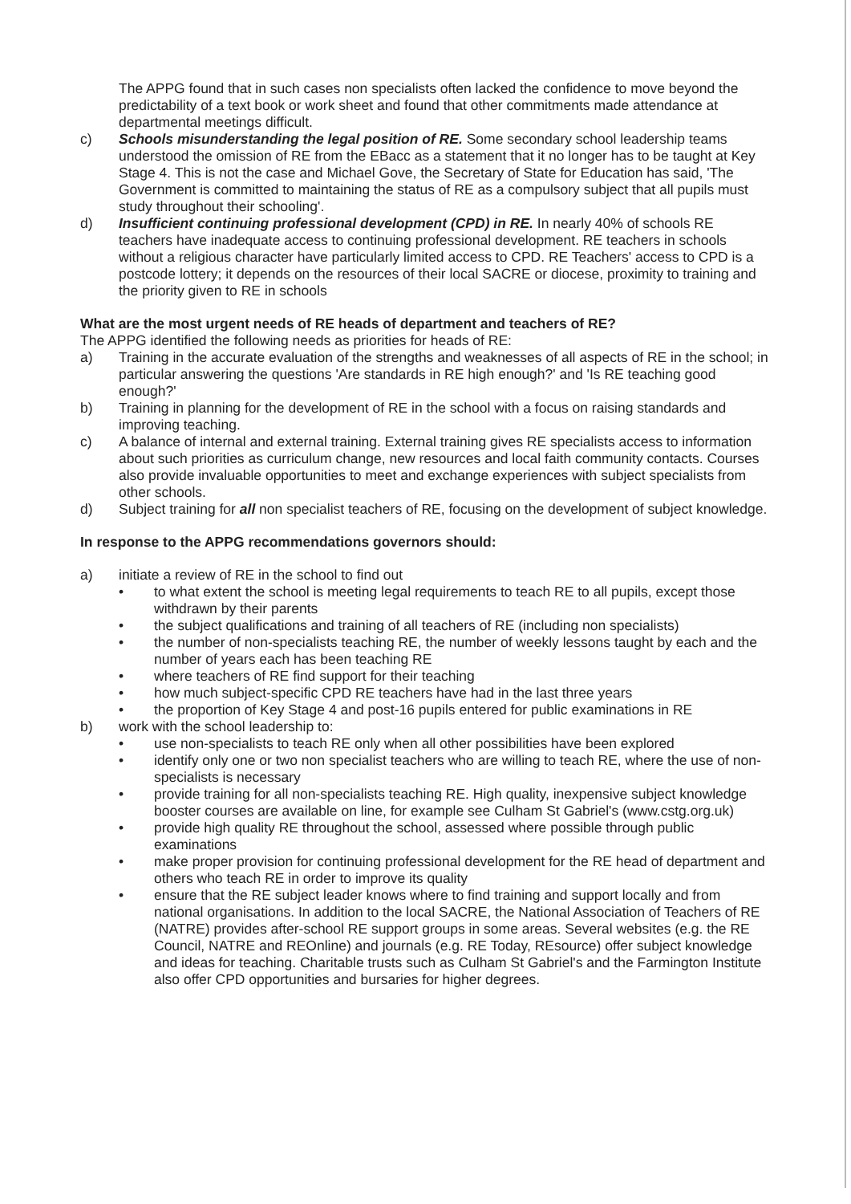The APPG found that in such cases non specialists often lacked the confidence to move beyond the predictability of a text book or work sheet and found that other commitments made attendance at departmental meetings difficult.
c) Schools misunderstanding the legal position of RE. Some secondary school leadership teams understood the omission of RE from the EBacc as a statement that it no longer has to be taught at Key Stage 4. This is not the case and Michael Gove, the Secretary of State for Education has said, 'The Government is committed to maintaining the status of RE as a compulsory subject that all pupils must study throughout their schooling'.
d) Insufficient continuing professional development (CPD) in RE. In nearly 40% of schools RE teachers have inadequate access to continuing professional development. RE teachers in schools without a religious character have particularly limited access to CPD. RE Teachers' access to CPD is a postcode lottery; it depends on the resources of their local SACRE or diocese, proximity to training and the priority given to RE in schools
What are the most urgent needs of RE heads of department and teachers of RE?
The APPG identified the following needs as priorities for heads of RE:
a) Training in the accurate evaluation of the strengths and weaknesses of all aspects of RE in the school; in particular answering the questions 'Are standards in RE high enough?' and 'Is RE teaching good enough?'
b) Training in planning for the development of RE in the school with a focus on raising standards and improving teaching.
c) A balance of internal and external training. External training gives RE specialists access to information about such priorities as curriculum change, new resources and local faith community contacts. Courses also provide invaluable opportunities to meet and exchange experiences with subject specialists from other schools.
d) Subject training for all non specialist teachers of RE, focusing on the development of subject knowledge.
In response to the APPG recommendations governors should:
a) initiate a review of RE in the school to find out
• to what extent the school is meeting legal requirements to teach RE to all pupils, except those withdrawn by their parents
• the subject qualifications and training of all teachers of RE (including non specialists)
• the number of non-specialists teaching RE, the number of weekly lessons taught by each and the number of years each has been teaching RE
• where teachers of RE find support for their teaching
• how much subject-specific CPD RE teachers have had in the last three years
• the proportion of Key Stage 4 and post-16 pupils entered for public examinations in RE
b) work with the school leadership to:
• use non-specialists to teach RE only when all other possibilities have been explored
• identify only one or two non specialist teachers who are willing to teach RE, where the use of non-specialists is necessary
• provide training for all non-specialists teaching RE. High quality, inexpensive subject knowledge booster courses are available on line, for example see Culham St Gabriel's (www.cstg.org.uk)
• provide high quality RE throughout the school, assessed where possible through public examinations
• make proper provision for continuing professional development for the RE head of department and others who teach RE in order to improve its quality
• ensure that the RE subject leader knows where to find training and support locally and from national organisations. In addition to the local SACRE, the National Association of Teachers of RE (NATRE) provides after-school RE support groups in some areas. Several websites (e.g. the RE Council, NATRE and REOnline) and journals (e.g. RE Today, REsource) offer subject knowledge and ideas for teaching. Charitable trusts such as Culham St Gabriel's and the Farmington Institute also offer CPD opportunities and bursaries for higher degrees.